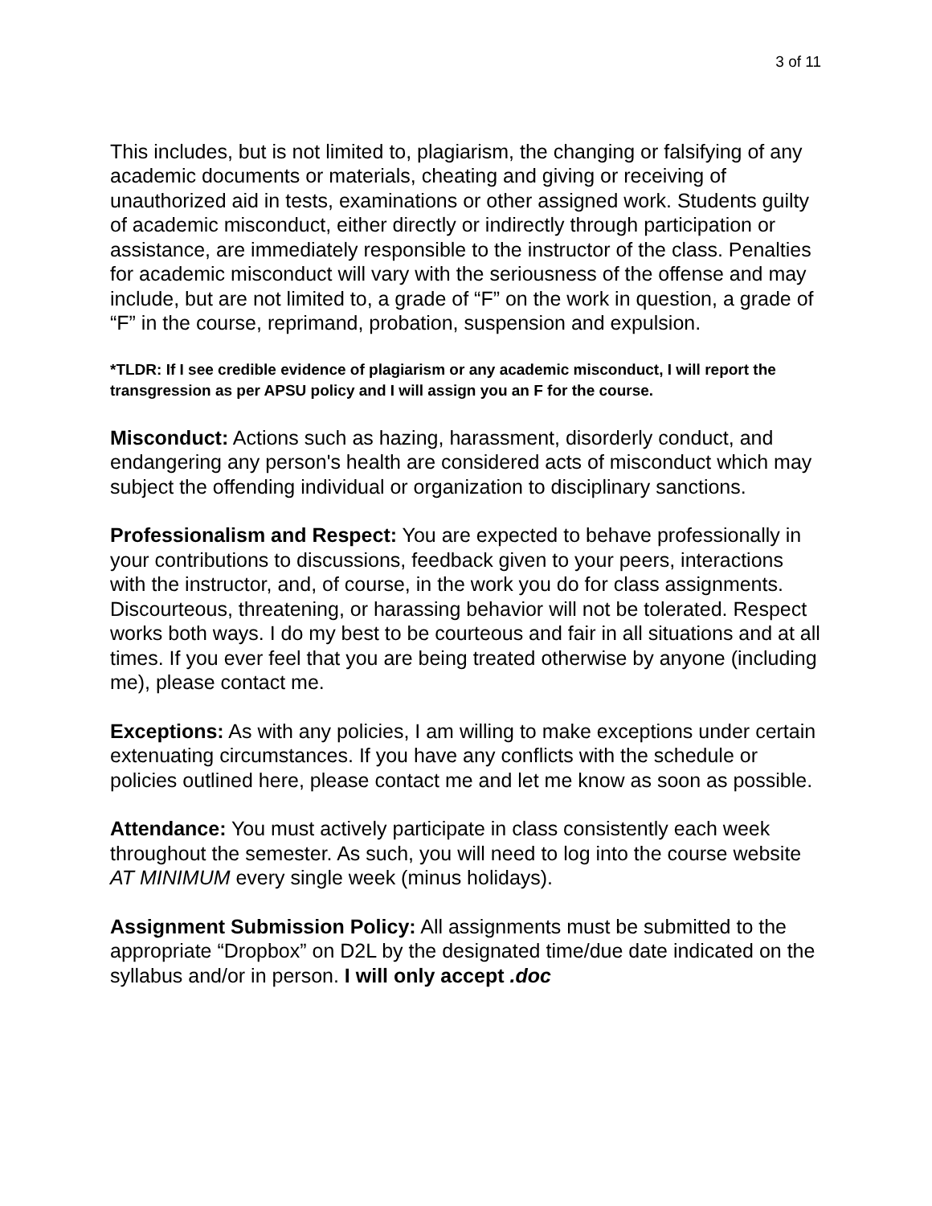3 of 11
This includes, but is not limited to, plagiarism, the changing or falsifying of any academic documents or materials, cheating and giving or receiving of unauthorized aid in tests, examinations or other assigned work. Students guilty of academic misconduct, either directly or indirectly through participation or assistance, are immediately responsible to the instructor of the class. Penalties for academic misconduct will vary with the seriousness of the offense and may include, but are not limited to, a grade of “F” on the work in question, a grade of “F” in the course, reprimand, probation, suspension and expulsion.
*TLDR: If I see credible evidence of plagiarism or any academic misconduct, I will report the transgression as per APSU policy and I will assign you an F for the course.
Misconduct: Actions such as hazing, harassment, disorderly conduct, and endangering any person's health are considered acts of misconduct which may subject the offending individual or organization to disciplinary sanctions.
Professionalism and Respect: You are expected to behave professionally in your contributions to discussions, feedback given to your peers, interactions with the instructor, and, of course, in the work you do for class assignments. Discourteous, threatening, or harassing behavior will not be tolerated. Respect works both ways. I do my best to be courteous and fair in all situations and at all times. If you ever feel that you are being treated otherwise by anyone (including me), please contact me.
Exceptions: As with any policies, I am willing to make exceptions under certain extenuating circumstances. If you have any conflicts with the schedule or policies outlined here, please contact me and let me know as soon as possible.
Attendance: You must actively participate in class consistently each week throughout the semester. As such, you will need to log into the course website AT MINIMUM every single week (minus holidays).
Assignment Submission Policy: All assignments must be submitted to the appropriate “Dropbox” on D2L by the designated time/due date indicated on the syllabus and/or in person. I will only accept .doc